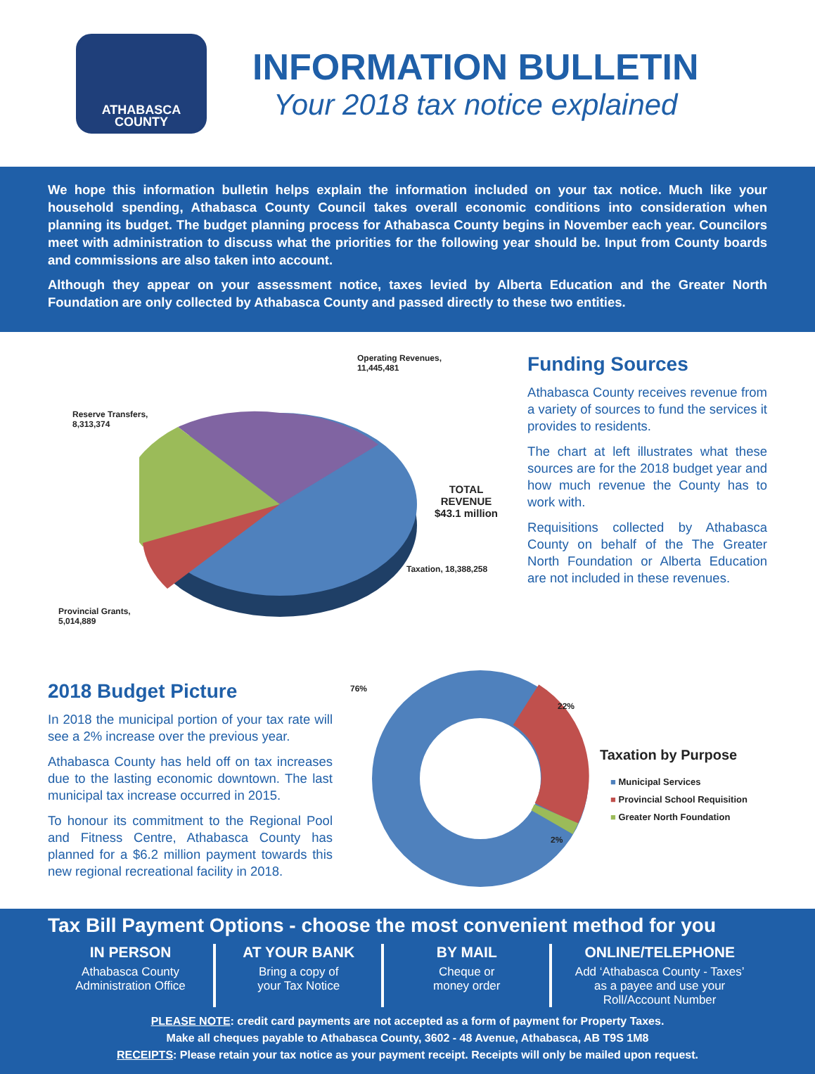ATHABASCA
COUNTY
INFORMATION BULLETIN
Your 2018 tax notice explained
We hope this information bulletin helps explain the information included on your tax notice. Much like your household spending, Athabasca County Council takes overall economic conditions into consideration when planning its budget. The budget planning process for Athabasca County begins in November each year. Councilors meet with administration to discuss what the priorities for the following year should be. Input from County boards and commissions are also taken into account.
Although they appear on your assessment notice, taxes levied by Alberta Education and the Greater North Foundation are only collected by Athabasca County and passed directly to these two entities.
Operating Revenues,
11,445,481
Reserve Transfers,
8,313,374
Provincial Grants,
5,014,889
Taxation, 18,388,258
TOTAL
REVENUE
$43.1 million
Funding Sources
Athabasca County receives revenue from a variety of sources to fund the services it provides to residents.
The chart at left illustrates what these sources are for the 2018 budget year and how much revenue the County has to work with.
Requisitions collected by Athabasca County on behalf of the The Greater North Foundation or Alberta Education are not included in these revenues.
2018 Budget Picture
In 2018 the municipal portion of your tax rate will see a 2% increase over the previous year.
Athabasca County has held off on tax increases due to the lasting economic downtown. The last municipal tax increase occurred in 2015.
To honour its commitment to the Regional Pool and Fitness Centre, Athabasca County has planned for a $6.2 million payment towards this new regional recreational facility in 2018.
76%
22%
2%
Taxation by Purpose
■ Municipal Services
■ Provincial School Requisition
■ Greater North Foundation
Tax Bill Payment Options - choose the most convenient method for you
IN PERSON
Athabasca County
Administration Office
AT YOUR BANK
Bring a copy of
your Tax Notice
BY MAIL
Cheque or
money order
ONLINE/TELEPHONE
Add ‘Athabasca County - Taxes’
as a payee and use your
Roll/Account Number
PLEASE NOTE: credit card payments are not accepted as a form of payment for Property Taxes.
Make all cheques payable to Athabasca County, 3602 - 48 Avenue, Athabasca, AB T9S 1M8
RECEIPTS: Please retain your tax notice as your payment receipt. Receipts will only be mailed upon request.